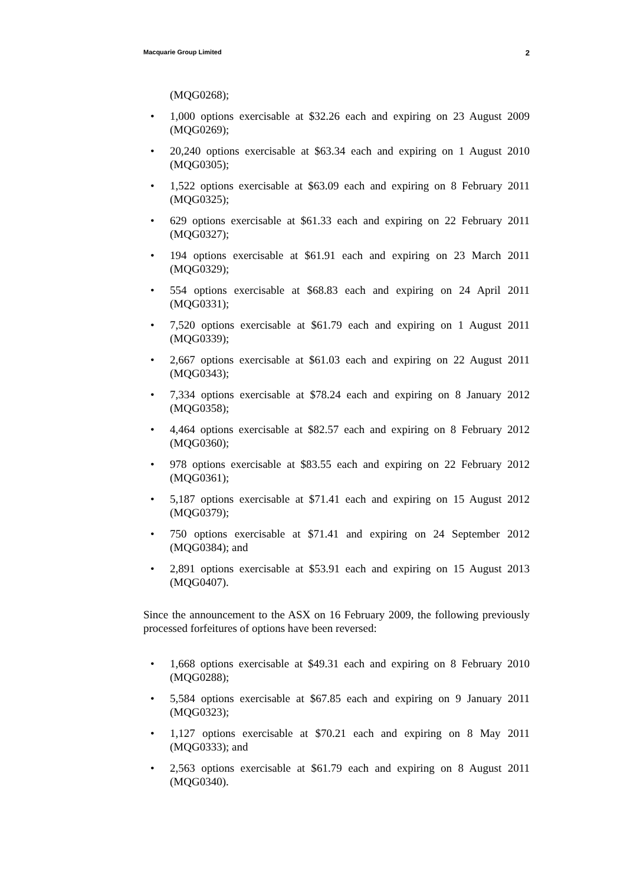Macquarie Group Limited 2
(MQG0268);
• 1,000 options exercisable at $32.26 each and expiring on 23 August 2009 (MQG0269);
• 20,240 options exercisable at $63.34 each and expiring on 1 August 2010 (MQG0305);
• 1,522 options exercisable at $63.09 each and expiring on 8 February 2011 (MQG0325);
• 629 options exercisable at $61.33 each and expiring on 22 February 2011 (MQG0327);
• 194 options exercisable at $61.91 each and expiring on 23 March 2011 (MQG0329);
• 554 options exercisable at $68.83 each and expiring on 24 April 2011 (MQG0331);
• 7,520 options exercisable at $61.79 each and expiring on 1 August 2011 (MQG0339);
• 2,667 options exercisable at $61.03 each and expiring on 22 August 2011 (MQG0343);
• 7,334 options exercisable at $78.24 each and expiring on 8 January 2012 (MQG0358);
• 4,464 options exercisable at $82.57 each and expiring on 8 February 2012 (MQG0360);
• 978 options exercisable at $83.55 each and expiring on 22 February 2012 (MQG0361);
• 5,187 options exercisable at $71.41 each and expiring on 15 August 2012 (MQG0379);
• 750 options exercisable at $71.41 and expiring on 24 September 2012 (MQG0384); and
• 2,891 options exercisable at $53.91 each and expiring on 15 August 2013 (MQG0407).
Since the announcement to the ASX on 16 February 2009, the following previously processed forfeitures of options have been reversed:
• 1,668 options exercisable at $49.31 each and expiring on 8 February 2010 (MQG0288);
• 5,584 options exercisable at $67.85 each and expiring on 9 January 2011 (MQG0323);
• 1,127 options exercisable at $70.21 each and expiring on 8 May 2011 (MQG0333); and
• 2,563 options exercisable at $61.79 each and expiring on 8 August 2011 (MQG0340).